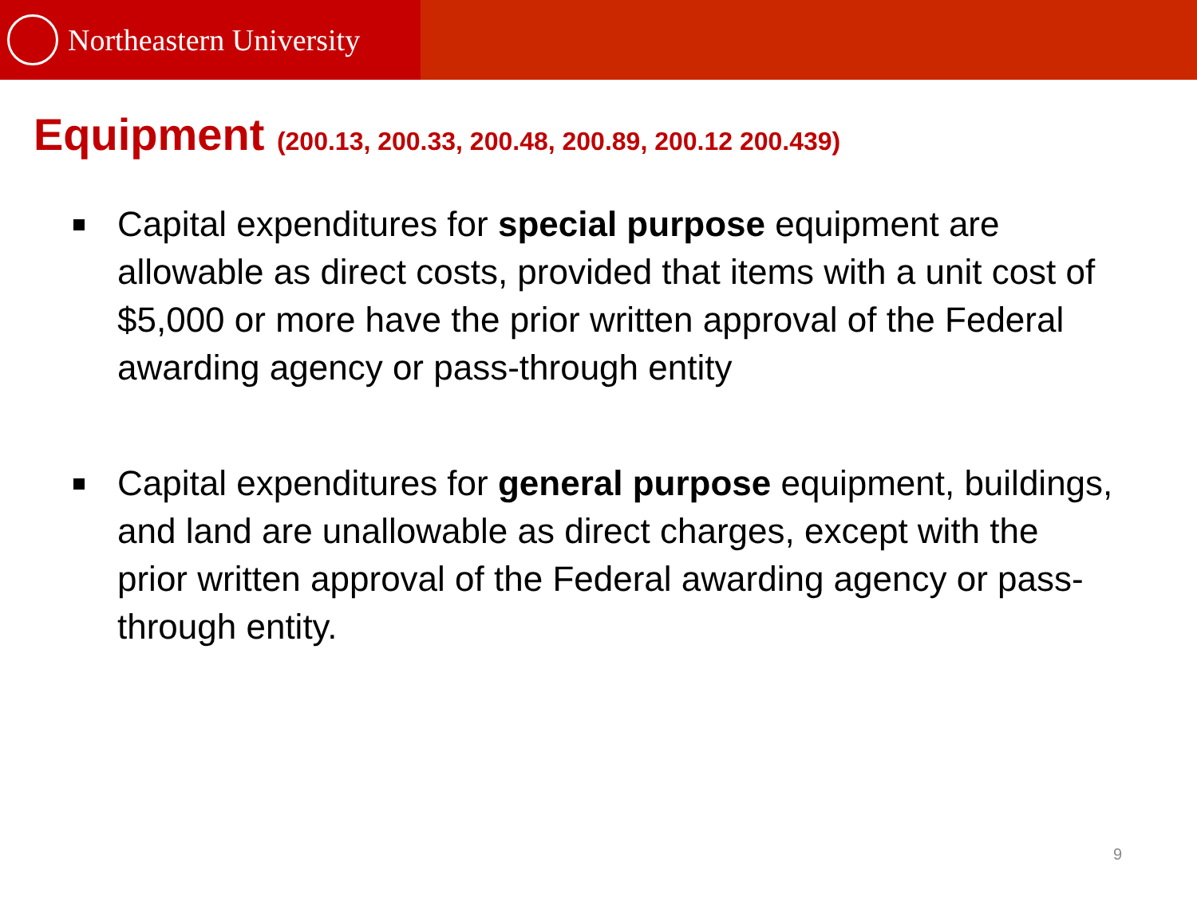Northeastern University
Equipment (200.13, 200.33, 200.48, 200.89, 200.12 200.439)
Capital expenditures for special purpose equipment are allowable as direct costs, provided that items with a unit cost of $5,000 or more have the prior written approval of the Federal awarding agency or pass-through entity
Capital expenditures for general purpose equipment, buildings, and land are unallowable as direct charges, except with the prior written approval of the Federal awarding agency or pass-through entity.
9